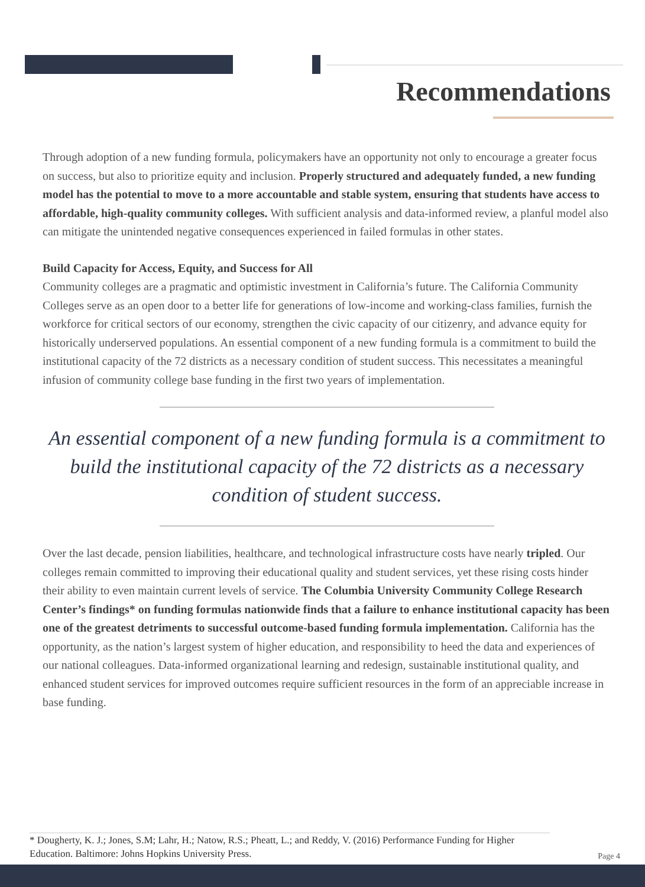Recommendations
Through adoption of a new funding formula, policymakers have an opportunity not only to encourage a greater focus on success, but also to prioritize equity and inclusion. Properly structured and adequately funded, a new funding model has the potential to move to a more accountable and stable system, ensuring that students have access to affordable, high-quality community colleges. With sufficient analysis and data-informed review, a planful model also can mitigate the unintended negative consequences experienced in failed formulas in other states.
Build Capacity for Access, Equity, and Success for All
Community colleges are a pragmatic and optimistic investment in California’s future. The California Community Colleges serve as an open door to a better life for generations of low-income and working-class families, furnish the workforce for critical sectors of our economy, strengthen the civic capacity of our citizenry, and advance equity for historically underserved populations. An essential component of a new funding formula is a commitment to build the institutional capacity of the 72 districts as a necessary condition of student success. This necessitates a meaningful infusion of community college base funding in the first two years of implementation.
An essential component of a new funding formula is a commitment to build the institutional capacity of the 72 districts as a necessary condition of student success.
Over the last decade, pension liabilities, healthcare, and technological infrastructure costs have nearly tripled. Our colleges remain committed to improving their educational quality and student services, yet these rising costs hinder their ability to even maintain current levels of service. The Columbia University Community College Research Center’s findings* on funding formulas nationwide finds that a failure to enhance institutional capacity has been one of the greatest detriments to successful outcome-based funding formula implementation. California has the opportunity, as the nation’s largest system of higher education, and responsibility to heed the data and experiences of our national colleagues. Data-informed organizational learning and redesign, sustainable institutional quality, and enhanced student services for improved outcomes require sufficient resources in the form of an appreciable increase in base funding.
* Dougherty, K. J.; Jones, S.M; Lahr, H.; Natow, R.S.; Pheatt, L.; and Reddy, V. (2016) Performance Funding for Higher Education. Baltimore: Johns Hopkins University Press.
Page 4